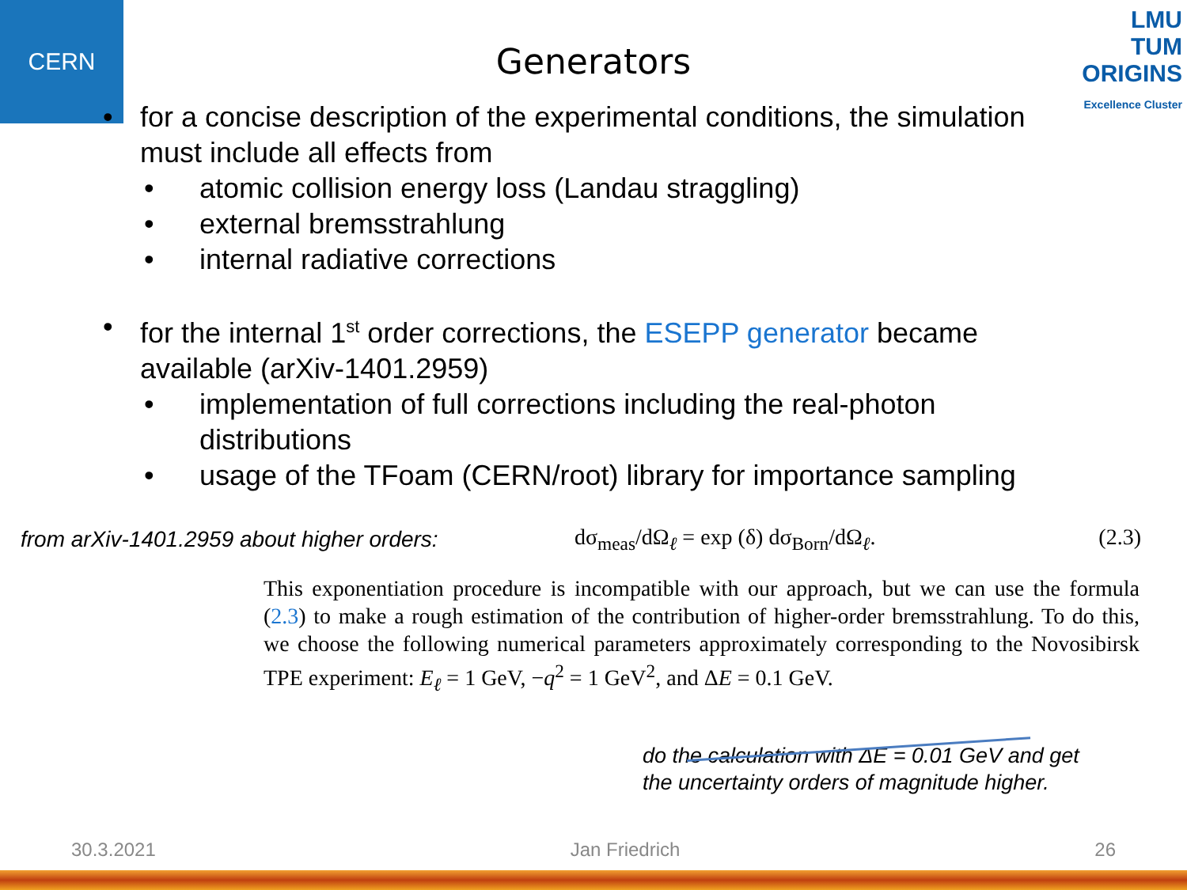CERN
LMU
TUM
ORIGINS
Excellence Cluster
Generators
• for a concise description of the experimental conditions, the simulation must include all effects from
• atomic collision energy loss (Landau straggling)
• external bremsstrahlung
• internal radiative corrections
• for the internal 1<sup>st</sup> order corrections, the ESEPP generator became available (arXiv-1401.2959)
• implementation of full corrections including the real-photon distributions
• usage of the TFoam (CERN/root) library for importance sampling
from arXiv-1401.2959 about higher orders:
dσ<sub>meas</sub>/dΩ<sub>ℓ</sub> = exp (δ) dσ<sub>Born</sub>/dΩ<sub>ℓ</sub>. (2.3)
This exponentiation procedure is incompatible with our approach, but we can use the formula (2.3) to make a rough estimation of the contribution of higher-order bremsstrahlung. To do this, we choose the following numerical parameters approximately corresponding to the Novosibirsk TPE experiment: E<sub>ℓ</sub> = 1 GeV, −q<sup>2</sup> = 1 GeV<sup>2</sup>, and ΔE = 0.1 GeV.
do the calculation with ΔE = 0.01 GeV and get
the uncertainty orders of magnitude higher.
30.3.2021 Jan Friedrich 26